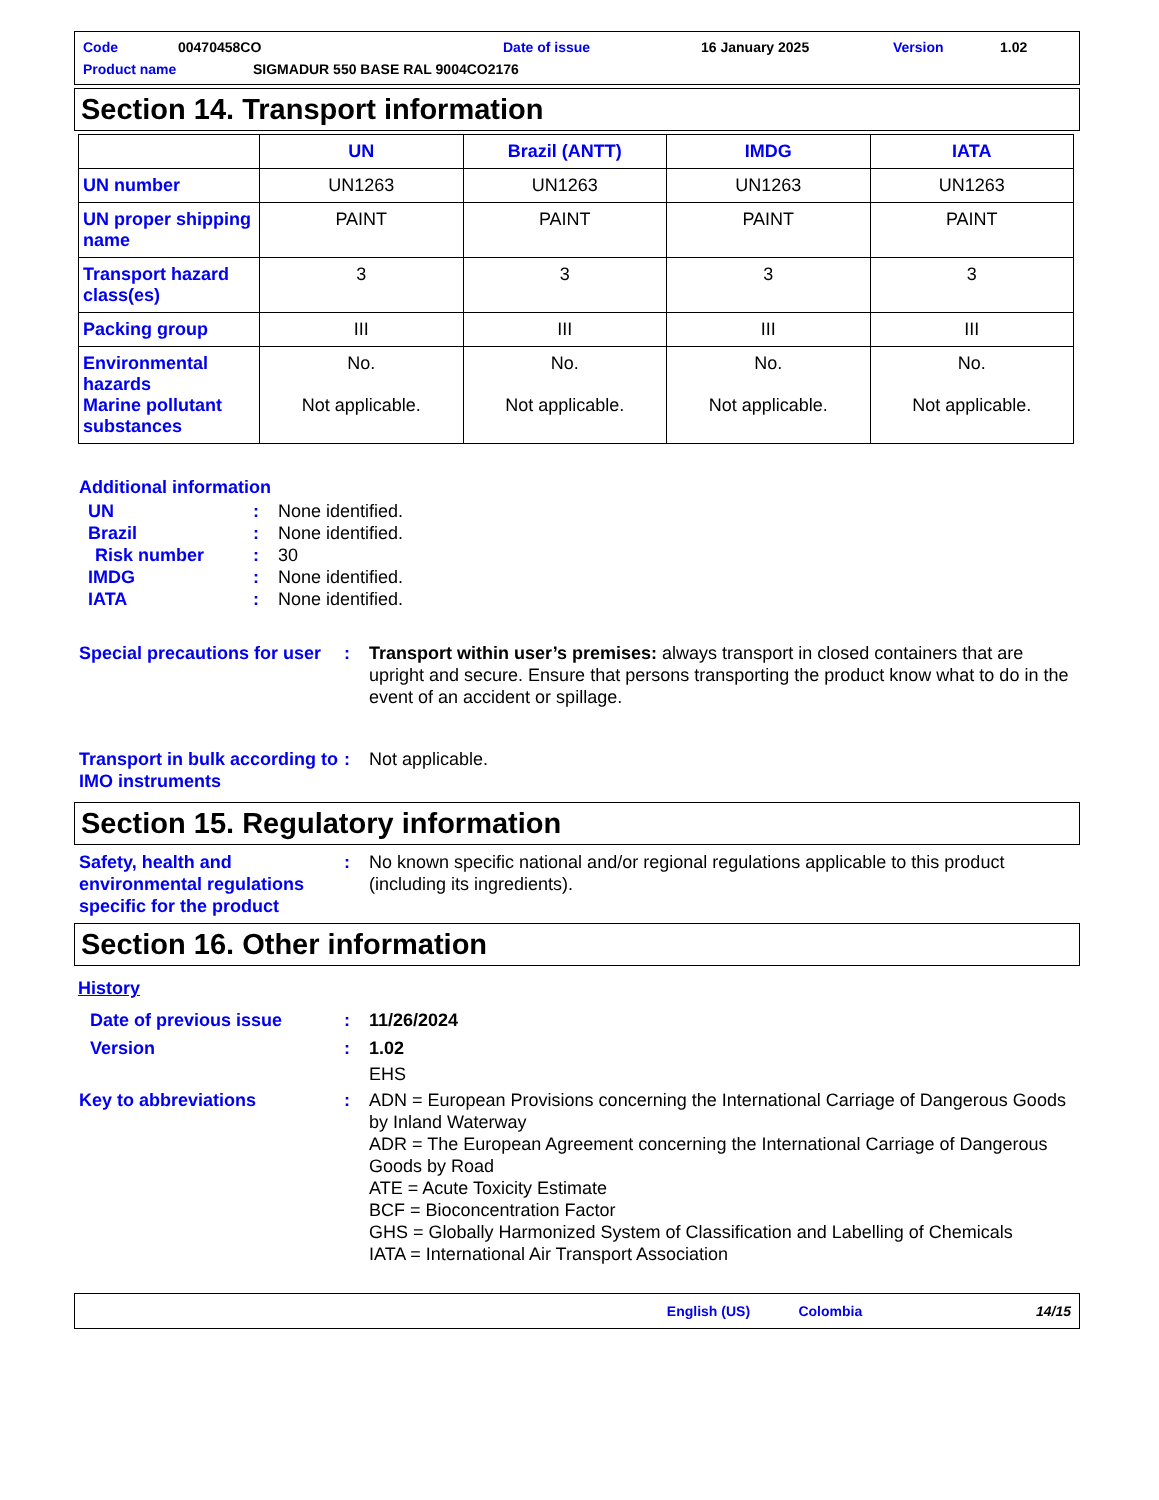Code 00470458CO Date of issue 16 January 2025 Version 1.02
Product name SIGMADUR 550 BASE RAL 9004CO2176
Section 14. Transport information
| | UN | Brazil (ANTT) | IMDG | IATA |
| --- | --- | --- | --- | --- |
| UN number | UN1263 | UN1263 | UN1263 | UN1263 |
| UN proper shipping name | PAINT | PAINT | PAINT | PAINT |
| Transport hazard class(es) | 3 | 3 | 3 | 3 |
| Packing group | III | III | III | III |
| Environmental hazards Marine pollutant substances | No. Not applicable. | No. Not applicable. | No. Not applicable. | No. Not applicable. |
Additional information
UN: None identified.
Brazil: None identified.
Risk number: 30
IMDG: None identified.
IATA: None identified.
Special precautions for user: Transport within user’s premises: always transport in closed containers that are upright and secure. Ensure that persons transporting the product know what to do in the event of an accident or spillage.
Transport in bulk according to IMO instruments: Not applicable.
Section 15. Regulatory information
Safety, health and environmental regulations specific for the product: No known specific national and/or regional regulations applicable to this product (including its ingredients).
Section 16. Other information
History
Date of previous issue: 11/26/2024
Version: 1.02
EHS
Key to abbreviations: ADN = European Provisions concerning the International Carriage of Dangerous Goods by Inland Waterway
ADR = The European Agreement concerning the International Carriage of Dangerous Goods by Road
ATE = Acute Toxicity Estimate
BCF = Bioconcentration Factor
GHS = Globally Harmonized System of Classification and Labelling of Chemicals
IATA = International Air Transport Association
English (US) Colombia 14/15